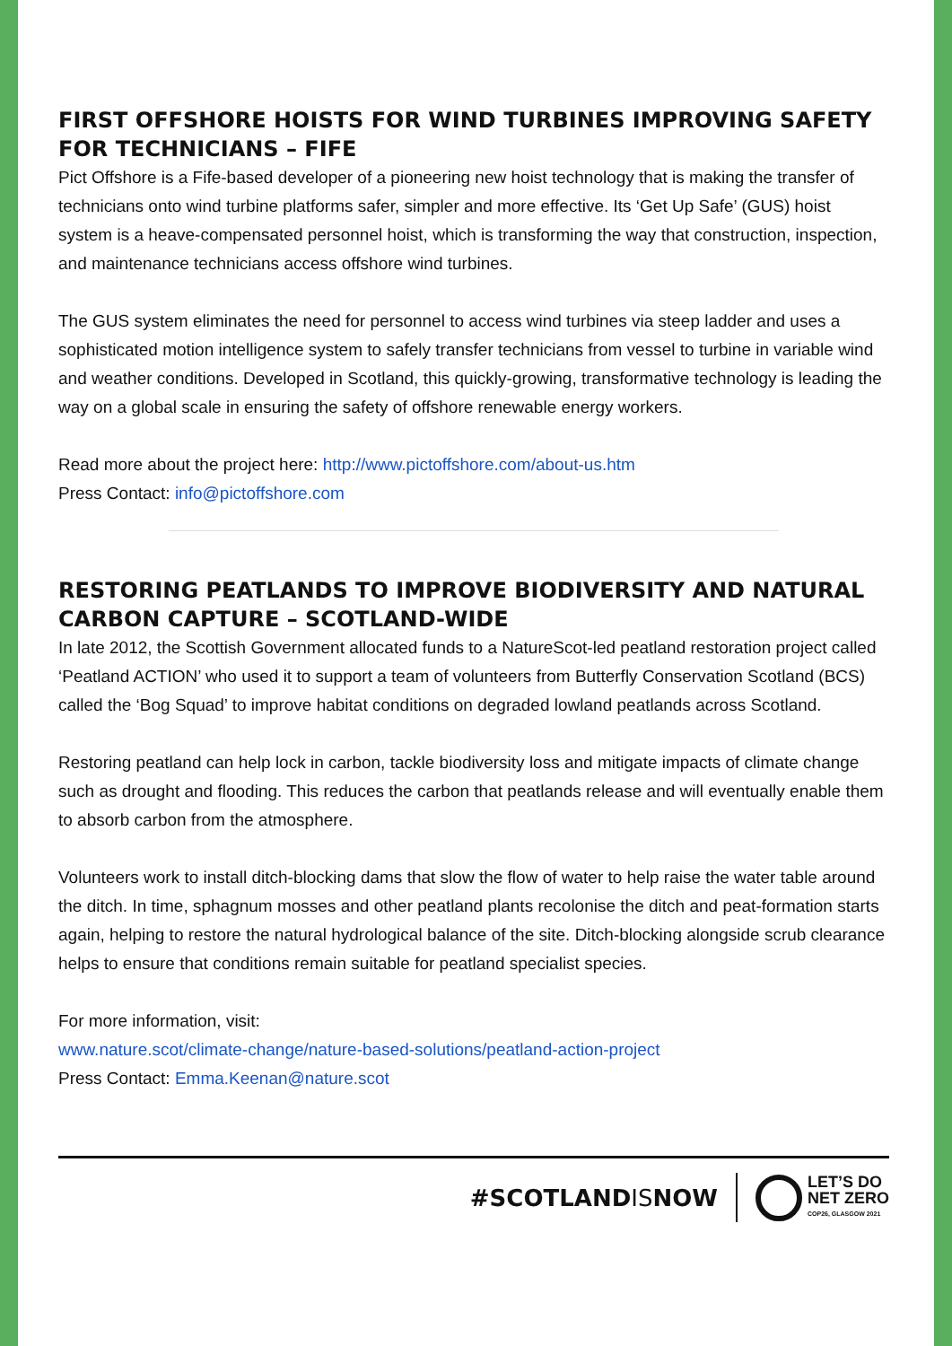FIRST OFFSHORE HOISTS FOR WIND TURBINES IMPROVING SAFETY FOR TECHNICIANS – FIFE
Pict Offshore is a Fife-based developer of a pioneering new hoist technology that is making the transfer of technicians onto wind turbine platforms safer, simpler and more effective. Its ‘Get Up Safe’ (GUS) hoist system is a heave-compensated personnel hoist, which is transforming the way that construction, inspection, and maintenance technicians access offshore wind turbines.
The GUS system eliminates the need for personnel to access wind turbines via steep ladder and uses a sophisticated motion intelligence system to safely transfer technicians from vessel to turbine in variable wind and weather conditions. Developed in Scotland, this quickly-growing, transformative technology is leading the way on a global scale in ensuring the safety of offshore renewable energy workers.
Read more about the project here: http://www.pictoffshore.com/about-us.htm
Press Contact: info@pictoffshore.com
RESTORING PEATLANDS TO IMPROVE BIODIVERSITY AND NATURAL CARBON CAPTURE – SCOTLAND-WIDE
In late 2012, the Scottish Government allocated funds to a NatureScot-led peatland restoration project called ‘Peatland ACTION’ who used it to support a team of volunteers from Butterfly Conservation Scotland (BCS) called the ‘Bog Squad’ to improve habitat conditions on degraded lowland peatlands across Scotland.
Restoring peatland can help lock in carbon, tackle biodiversity loss and mitigate impacts of climate change such as drought and flooding. This reduces the carbon that peatlands release and will eventually enable them to absorb carbon from the atmosphere.
Volunteers work to install ditch-blocking dams that slow the flow of water to help raise the water table around the ditch. In time, sphagnum mosses and other peatland plants recolonise the ditch and peat-formation starts again, helping to restore the natural hydrological balance of the site. Ditch-blocking alongside scrub clearance helps to ensure that conditions remain suitable for peatland specialist species.
For more information, visit:
www.nature.scot/climate-change/nature-based-solutions/peatland-action-project
Press Contact: Emma.Keenan@nature.scot
#SCOTLANDISNOW
LET’S DO
NET ZERO
COP26, GLASGOW 2021